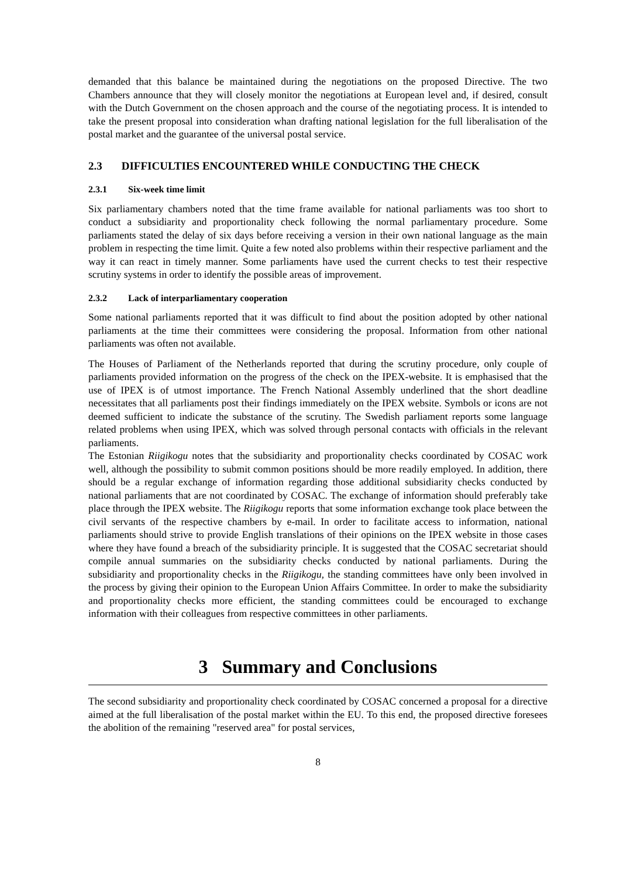demanded that this balance be maintained during the negotiations on the proposed Directive. The two Chambers announce that they will closely monitor the negotiations at European level and, if desired, consult with the Dutch Government on the chosen approach and the course of the negotiating process. It is intended to take the present proposal into consideration whan drafting national legislation for the full liberalisation of the postal market and the guarantee of the universal postal service.
2.3 DIFFICULTIES ENCOUNTERED WHILE CONDUCTING THE CHECK
2.3.1 Six-week time limit
Six parliamentary chambers noted that the time frame available for national parliaments was too short to conduct a subsidiarity and proportionality check following the normal parliamentary procedure. Some parliaments stated the delay of six days before receiving a version in their own national language as the main problem in respecting the time limit. Quite a few noted also problems within their respective parliament and the way it can react in timely manner. Some parliaments have used the current checks to test their respective scrutiny systems in order to identify the possible areas of improvement.
2.3.2 Lack of interparliamentary cooperation
Some national parliaments reported that it was difficult to find about the position adopted by other national parliaments at the time their committees were considering the proposal. Information from other national parliaments was often not available.
The Houses of Parliament of the Netherlands reported that during the scrutiny procedure, only couple of parliaments provided information on the progress of the check on the IPEX-website. It is emphasised that the use of IPEX is of utmost importance. The French National Assembly underlined that the short deadline necessitates that all parliaments post their findings immediately on the IPEX website. Symbols or icons are not deemed sufficient to indicate the substance of the scrutiny. The Swedish parliament reports some language related problems when using IPEX, which was solved through personal contacts with officials in the relevant parliaments.
The Estonian Riigikogu notes that the subsidiarity and proportionality checks coordinated by COSAC work well, although the possibility to submit common positions should be more readily employed. In addition, there should be a regular exchange of information regarding those additional subsidiarity checks conducted by national parliaments that are not coordinated by COSAC. The exchange of information should preferably take place through the IPEX website. The Riigikogu reports that some information exchange took place between the civil servants of the respective chambers by e-mail. In order to facilitate access to information, national parliaments should strive to provide English translations of their opinions on the IPEX website in those cases where they have found a breach of the subsidiarity principle. It is suggested that the COSAC secretariat should compile annual summaries on the subsidiarity checks conducted by national parliaments. During the subsidiarity and proportionality checks in the Riigikogu, the standing committees have only been involved in the process by giving their opinion to the European Union Affairs Committee. In order to make the subsidiarity and proportionality checks more efficient, the standing committees could be encouraged to exchange information with their colleagues from respective committees in other parliaments.
3 Summary and Conclusions
The second subsidiarity and proportionality check coordinated by COSAC concerned a proposal for a directive aimed at the full liberalisation of the postal market within the EU. To this end, the proposed directive foresees the abolition of the remaining "reserved area" for postal services,
8